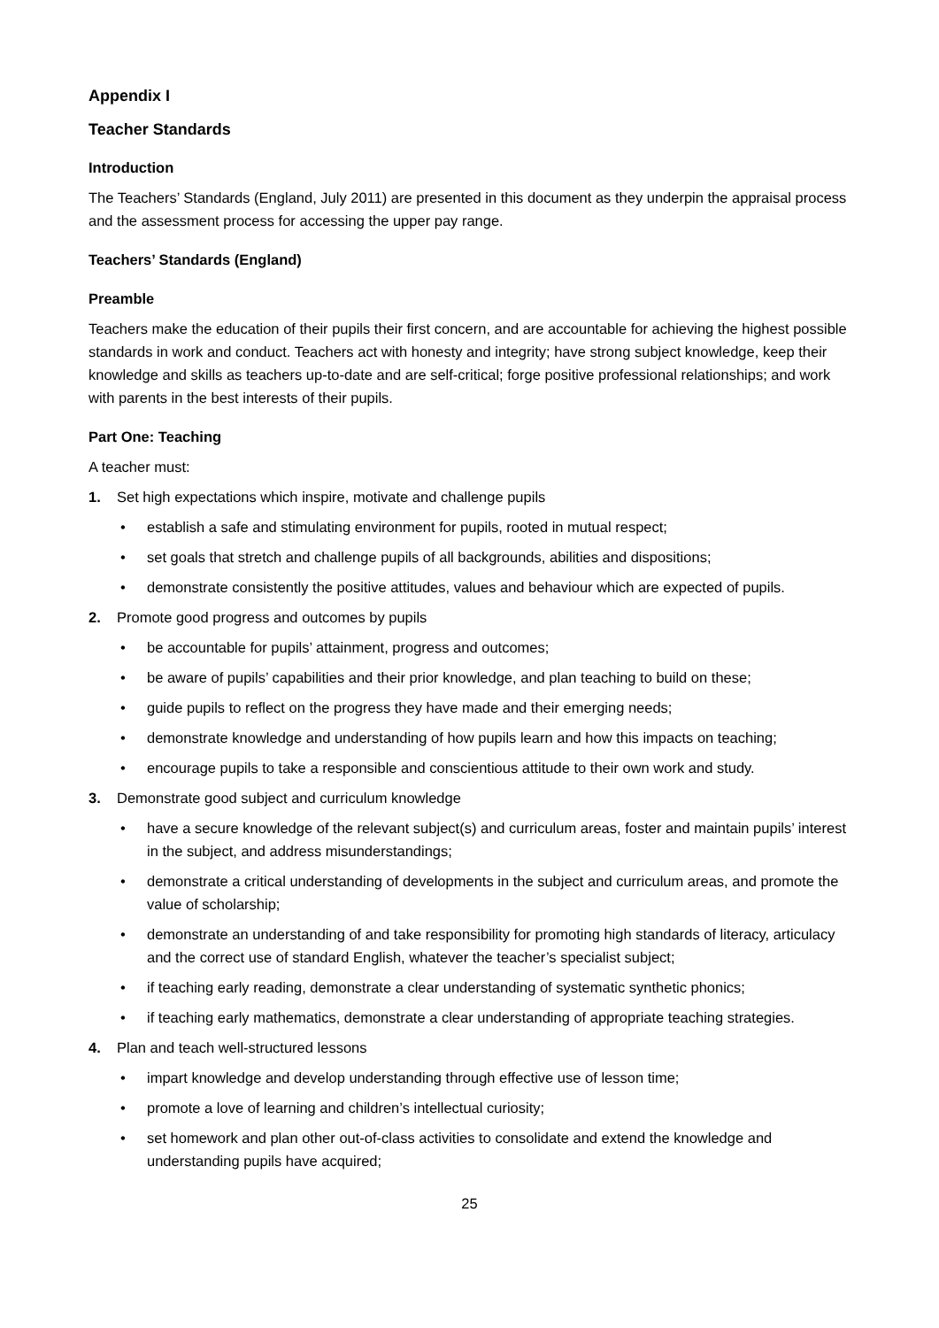Appendix I
Teacher Standards
Introduction
The Teachers’ Standards (England, July 2011) are presented in this document as they underpin the appraisal process and the assessment process for accessing the upper pay range.
Teachers’ Standards (England)
Preamble
Teachers make the education of their pupils their first concern, and are accountable for achieving the highest possible standards in work and conduct. Teachers act with honesty and integrity; have strong subject knowledge, keep their knowledge and skills as teachers up-to-date and are self-critical; forge positive professional relationships; and work with parents in the best interests of their pupils.
Part One: Teaching
A teacher must:
1. Set high expectations which inspire, motivate and challenge pupils
• establish a safe and stimulating environment for pupils, rooted in mutual respect;
• set goals that stretch and challenge pupils of all backgrounds, abilities and dispositions;
• demonstrate consistently the positive attitudes, values and behaviour which are expected of pupils.
2. Promote good progress and outcomes by pupils
• be accountable for pupils’ attainment, progress and outcomes;
• be aware of pupils’ capabilities and their prior knowledge, and plan teaching to build on these;
• guide pupils to reflect on the progress they have made and their emerging needs;
• demonstrate knowledge and understanding of how pupils learn and how this impacts on teaching;
• encourage pupils to take a responsible and conscientious attitude to their own work and study.
3. Demonstrate good subject and curriculum knowledge
• have a secure knowledge of the relevant subject(s) and curriculum areas, foster and maintain pupils’ interest in the subject, and address misunderstandings;
• demonstrate a critical understanding of developments in the subject and curriculum areas, and promote the value of scholarship;
• demonstrate an understanding of and take responsibility for promoting high standards of literacy, articulacy and the correct use of standard English, whatever the teacher’s specialist subject;
• if teaching early reading, demonstrate a clear understanding of systematic synthetic phonics;
• if teaching early mathematics, demonstrate a clear understanding of appropriate teaching strategies.
4. Plan and teach well-structured lessons
• impart knowledge and develop understanding through effective use of lesson time;
• promote a love of learning and children’s intellectual curiosity;
• set homework and plan other out-of-class activities to consolidate and extend the knowledge and understanding pupils have acquired;
25